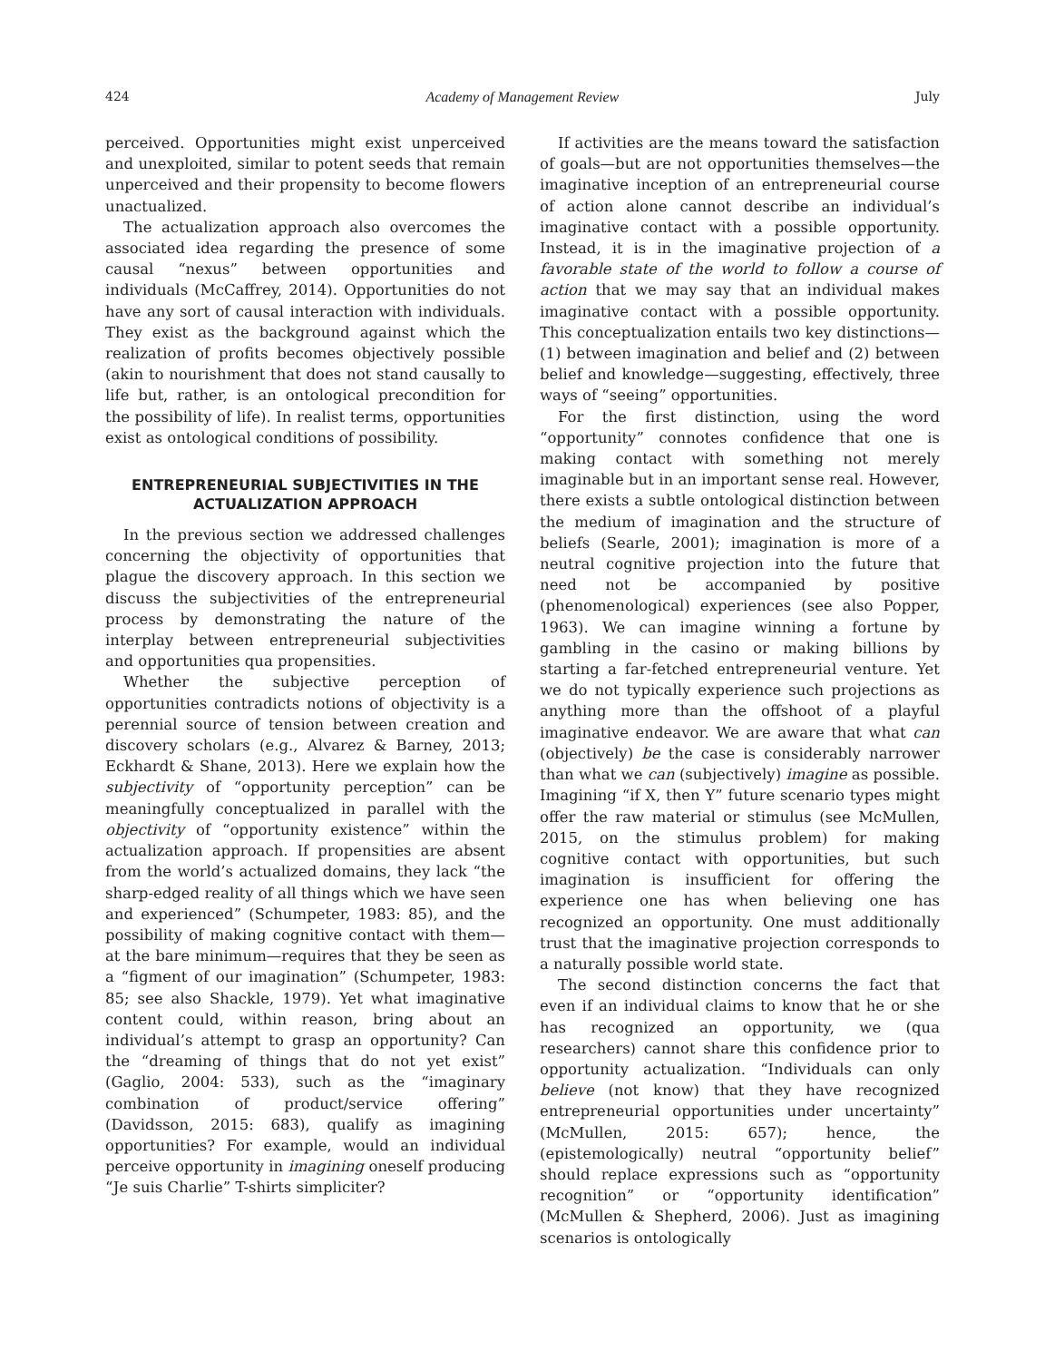424 Academy of Management Review July
perceived. Opportunities might exist unperceived and unexploited, similar to potent seeds that remain unperceived and their propensity to become flowers unactualized.
The actualization approach also overcomes the associated idea regarding the presence of some causal “nexus” between opportunities and individuals (McCaffrey, 2014). Opportunities do not have any sort of causal interaction with individuals. They exist as the background against which the realization of profits becomes objectively possible (akin to nourishment that does not stand causally to life but, rather, is an ontological precondition for the possibility of life). In realist terms, opportunities exist as ontological conditions of possibility.
ENTREPRENEURIAL SUBJECTIVITIES IN THE ACTUALIZATION APPROACH
In the previous section we addressed challenges concerning the objectivity of opportunities that plague the discovery approach. In this section we discuss the subjectivities of the entrepreneurial process by demonstrating the nature of the interplay between entrepreneurial subjectivities and opportunities qua propensities.
Whether the subjective perception of opportunities contradicts notions of objectivity is a perennial source of tension between creation and discovery scholars (e.g., Alvarez & Barney, 2013; Eckhardt & Shane, 2013). Here we explain how the subjectivity of “opportunity perception” can be meaningfully conceptualized in parallel with the objectivity of “opportunity existence” within the actualization approach. If propensities are absent from the world’s actualized domains, they lack “the sharp-edged reality of all things which we have seen and experienced” (Schumpeter, 1983: 85), and the possibility of making cognitive contact with them—at the bare minimum—requires that they be seen as a “figment of our imagination” (Schumpeter, 1983: 85; see also Shackle, 1979). Yet what imaginative content could, within reason, bring about an individual’s attempt to grasp an opportunity? Can the “dreaming of things that do not yet exist” (Gaglio, 2004: 533), such as the “imaginary combination of product/service offering” (Davidsson, 2015: 683), qualify as imagining opportunities? For example, would an individual perceive opportunity in imagining oneself producing “Je suis Charlie” T-shirts simpliciter?
If activities are the means toward the satisfaction of goals—but are not opportunities themselves—the imaginative inception of an entrepreneurial course of action alone cannot describe an individual’s imaginative contact with a possible opportunity. Instead, it is in the imaginative projection of a favorable state of the world to follow a course of action that we may say that an individual makes imaginative contact with a possible opportunity. This conceptualization entails two key distinctions—(1) between imagination and belief and (2) between belief and knowledge—suggesting, effectively, three ways of “seeing” opportunities.
For the first distinction, using the word “opportunity” connotes confidence that one is making contact with something not merely imaginable but in an important sense real. However, there exists a subtle ontological distinction between the medium of imagination and the structure of beliefs (Searle, 2001); imagination is more of a neutral cognitive projection into the future that need not be accompanied by positive (phenomenological) experiences (see also Popper, 1963). We can imagine winning a fortune by gambling in the casino or making billions by starting a far-fetched entrepreneurial venture. Yet we do not typically experience such projections as anything more than the offshoot of a playful imaginative endeavor. We are aware that what can (objectively) be the case is considerably narrower than what we can (subjectively) imagine as possible. Imagining “if X, then Y” future scenario types might offer the raw material or stimulus (see McMullen, 2015, on the stimulus problem) for making cognitive contact with opportunities, but such imagination is insufficient for offering the experience one has when believing one has recognized an opportunity. One must additionally trust that the imaginative projection corresponds to a naturally possible world state.
The second distinction concerns the fact that even if an individual claims to know that he or she has recognized an opportunity, we (qua researchers) cannot share this confidence prior to opportunity actualization. “Individuals can only believe (not know) that they have recognized entrepreneurial opportunities under uncertainty” (McMullen, 2015: 657); hence, the (epistemologically) neutral “opportunity belief” should replace expressions such as “opportunity recognition” or “opportunity identification” (McMullen & Shepherd, 2006). Just as imagining scenarios is ontologically